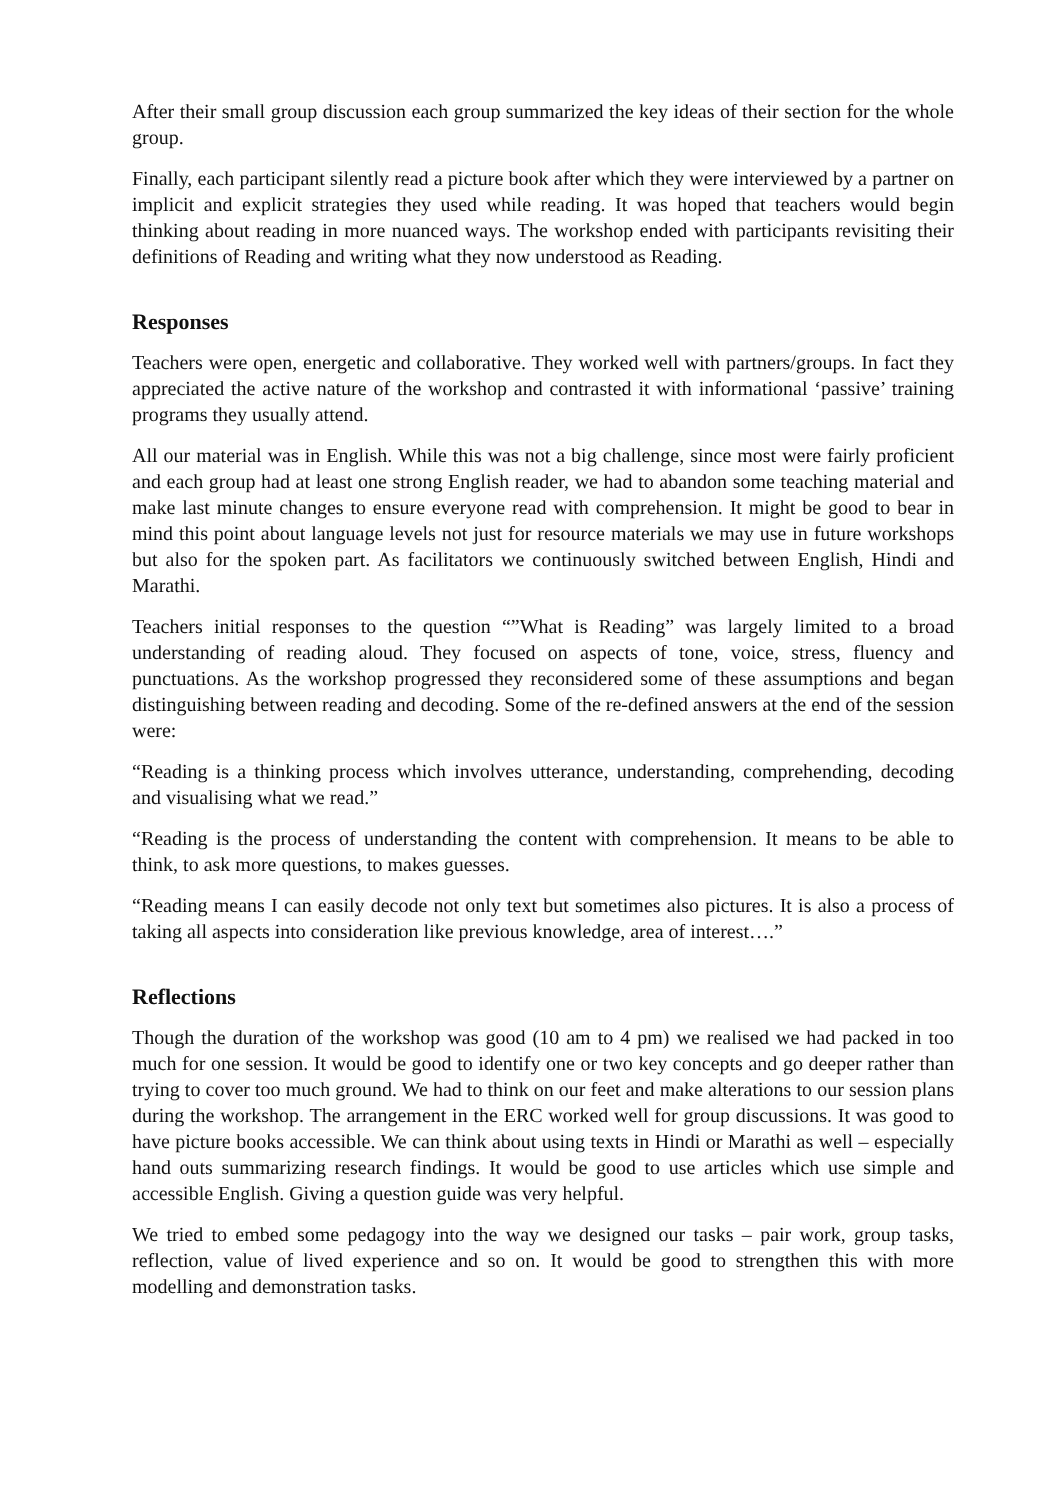After their small group discussion each group summarized the key ideas of their section for the whole group.
Finally, each participant silently read a picture book after which they were interviewed by a partner on implicit and explicit strategies they used while reading. It was hoped that teachers would begin thinking about reading in more nuanced ways. The workshop ended with participants revisiting their definitions of Reading and writing what they now understood as Reading.
Responses
Teachers were open, energetic and collaborative. They worked well with partners/groups. In fact they appreciated the active nature of the workshop and contrasted it with informational ‘passive’ training programs they usually attend.
All our material was in English. While this was not a big challenge, since most were fairly proficient and each group had at least one strong English reader, we had to abandon some teaching material and make last minute changes to ensure everyone read with comprehension. It might be good to bear in mind this point about language levels not just for resource materials we may use in future workshops but also for the spoken part. As facilitators we continuously switched between English, Hindi and Marathi.
Teachers initial responses to the question “”What is Reading” was largely limited to a broad understanding of reading aloud. They focused on aspects of tone, voice, stress, fluency and punctuations. As the workshop progressed they reconsidered some of these assumptions and began distinguishing between reading and decoding. Some of the re-defined answers at the end of the session were:
“Reading is a thinking process which involves utterance, understanding, comprehending, decoding and visualising what we read.”
“Reading is the process of understanding the content with comprehension. It means to be able to think, to ask more questions, to makes guesses.
“Reading means I can easily decode not only text but sometimes also pictures. It is also a process of taking all aspects into consideration like previous knowledge, area of interest….”
Reflections
Though the duration of the workshop was good (10 am to 4 pm) we realised we had packed in too much for one session. It would be good to identify one or two key concepts and go deeper rather than trying to cover too much ground. We had to think on our feet and make alterations to our session plans during the workshop. The arrangement in the ERC worked well for group discussions. It was good to have picture books accessible. We can think about using texts in Hindi or Marathi as well – especially hand outs summarizing research findings. It would be good to use articles which use simple and accessible English. Giving a question guide was very helpful.
We tried to embed some pedagogy into the way we designed our tasks – pair work, group tasks, reflection, value of lived experience and so on. It would be good to strengthen this with more modelling and demonstration tasks.